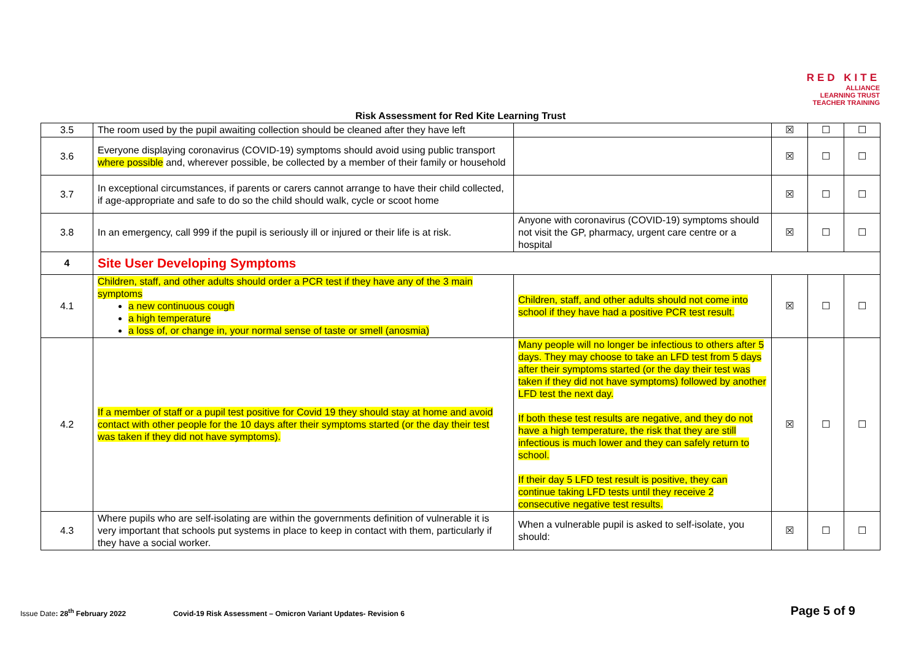RED KITE
ALLIANCE
LEARNING TRUST
TEACHER TRAINING
Risk Assessment for Red Kite Learning Trust
| 3.5 | The room used by the pupil awaiting collection should be cleaned after they have left | | ☒ | ☐ | ☐ |
| 3.6 | Everyone displaying coronavirus (COVID-19) symptoms should avoid using public transport where possible and, wherever possible, be collected by a member of their family or household | | ☒ | ☐ | ☐ |
| 3.7 | In exceptional circumstances, if parents or carers cannot arrange to have their child collected, if age-appropriate and safe to do so the child should walk, cycle or scoot home | | ☒ | ☐ | ☐ |
| 3.8 | In an emergency, call 999 if the pupil is seriously ill or injured or their life is at risk. | Anyone with coronavirus (COVID-19) symptoms should not visit the GP, pharmacy, urgent care centre or a hospital | ☒ | ☐ | ☐ |
| 4 | Site User Developing Symptoms | | | | |
| 4.1 | Children, staff, and other adults should order a PCR test if they have any of the 3 main symptoms a new continuous cough a high temperature a loss of, or change in, your normal sense of taste or smell (anosmia) | Children, staff, and other adults should not come into school if they have had a positive PCR test result. | ☒ | ☐ | ☐ |
| 4.2 | If a member of staff or a pupil test positive for Covid 19 they should stay at home and avoid contact with other people for the 10 days after their symptoms started (or the day their test was taken if they did not have symptoms). | Many people will no longer be infectious to others after 5 days. They may choose to take an LFD test from 5 days after their symptoms started (or the day their test was taken if they did not have symptoms) followed by another LFD test the next day. If both these test results are negative, and they do not have a high temperature, the risk that they are still infectious is much lower and they can safely return to school. If their day 5 LFD test result is positive, they can continue taking LFD tests until they receive 2 consecutive negative test results. | ☒ | ☐ | ☐ |
| 4.3 | Where pupils who are self-isolating are within the governments definition of vulnerable it is very important that schools put systems in place to keep in contact with them, particularly if they have a social worker. | When a vulnerable pupil is asked to self-isolate, you should: | ☒ | ☐ | ☐ |
Issue Date: 28<sup>th</sup> February 2022 Covid-19 Risk Assessment – Omicron Variant Updates- Revision 6 Page 5 of 9